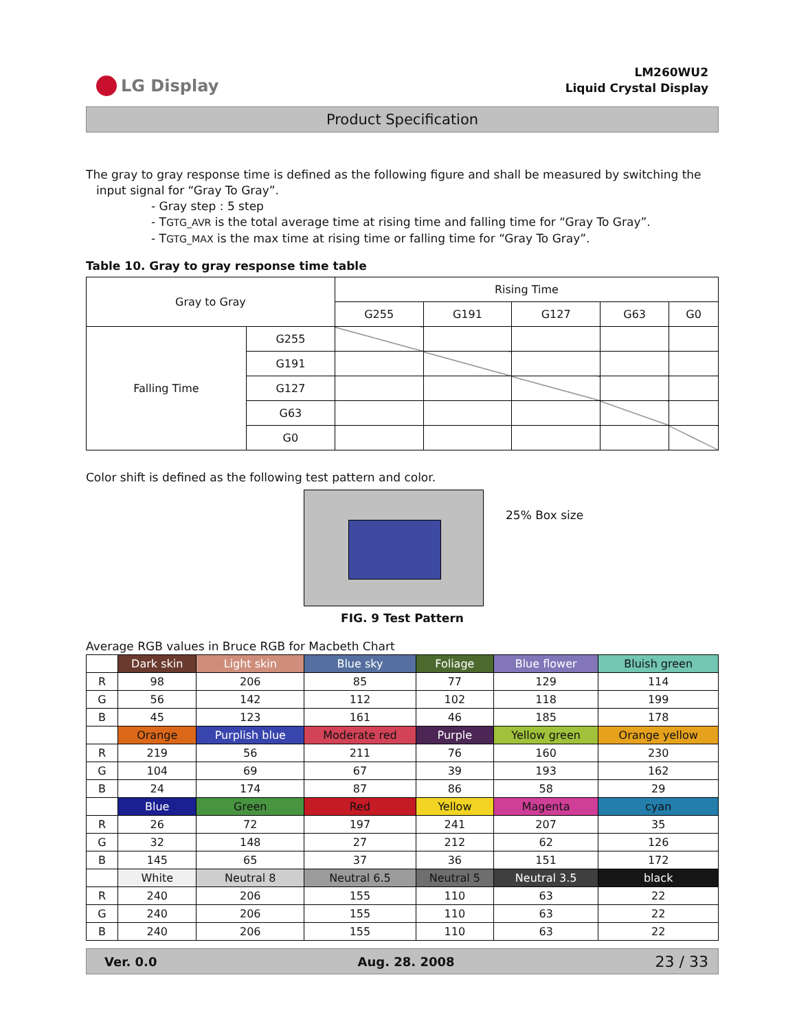LG Display
LM260WU2
Liquid Crystal Display
Product Specification
The gray to gray response time is defined as the following figure and shall be measured by switching the
input signal for “Gray To Gray”.
- Gray step : 5 step
- TGTG_AVR is the total average time at rising time and falling time for “Gray To Gray”.
- TGTG_MAX is the max time at rising time or falling time for “Gray To Gray”.
Table 10. Gray to gray response time table
| Gray to Gray | | Rising Time | | | | |
| | | G255 | G191 | G127 | G63 | G0 |
| Falling Time | G255 | | | | | |
| | G191 | | | | | |
| | G127 | | | | | |
| | G63 | | | | | |
| | G0 | | | | | |
Color shift is defined as the following test pattern and color.
25% Box size
FIG. 9 Test Pattern
Average RGB values in Bruce RGB for Macbeth Chart
| | Dark skin | Light skin | Blue sky | Foliage | Blue flower | Bluish green |
| R | 98 | 206 | 85 | 77 | 129 | 114 |
| G | 56 | 142 | 112 | 102 | 118 | 199 |
| B | 45 | 123 | 161 | 46 | 185 | 178 |
| | Orange | Purplish blue | Moderate red | Purple | Yellow green | Orange yellow |
| R | 219 | 56 | 211 | 76 | 160 | 230 |
| G | 104 | 69 | 67 | 39 | 193 | 162 |
| B | 24 | 174 | 87 | 86 | 58 | 29 |
| | Blue | Green | Red | Yellow | Magenta | cyan |
| R | 26 | 72 | 197 | 241 | 207 | 35 |
| G | 32 | 148 | 27 | 212 | 62 | 126 |
| B | 145 | 65 | 37 | 36 | 151 | 172 |
| | White | Neutral 8 | Neutral 6.5 | Neutral 5 | Neutral 3.5 | black |
| R | 240 | 206 | 155 | 110 | 63 | 22 |
| G | 240 | 206 | 155 | 110 | 63 | 22 |
| B | 240 | 206 | 155 | 110 | 63 | 22 |
Ver. 0.0 Aug. 28. 2008 23 / 33